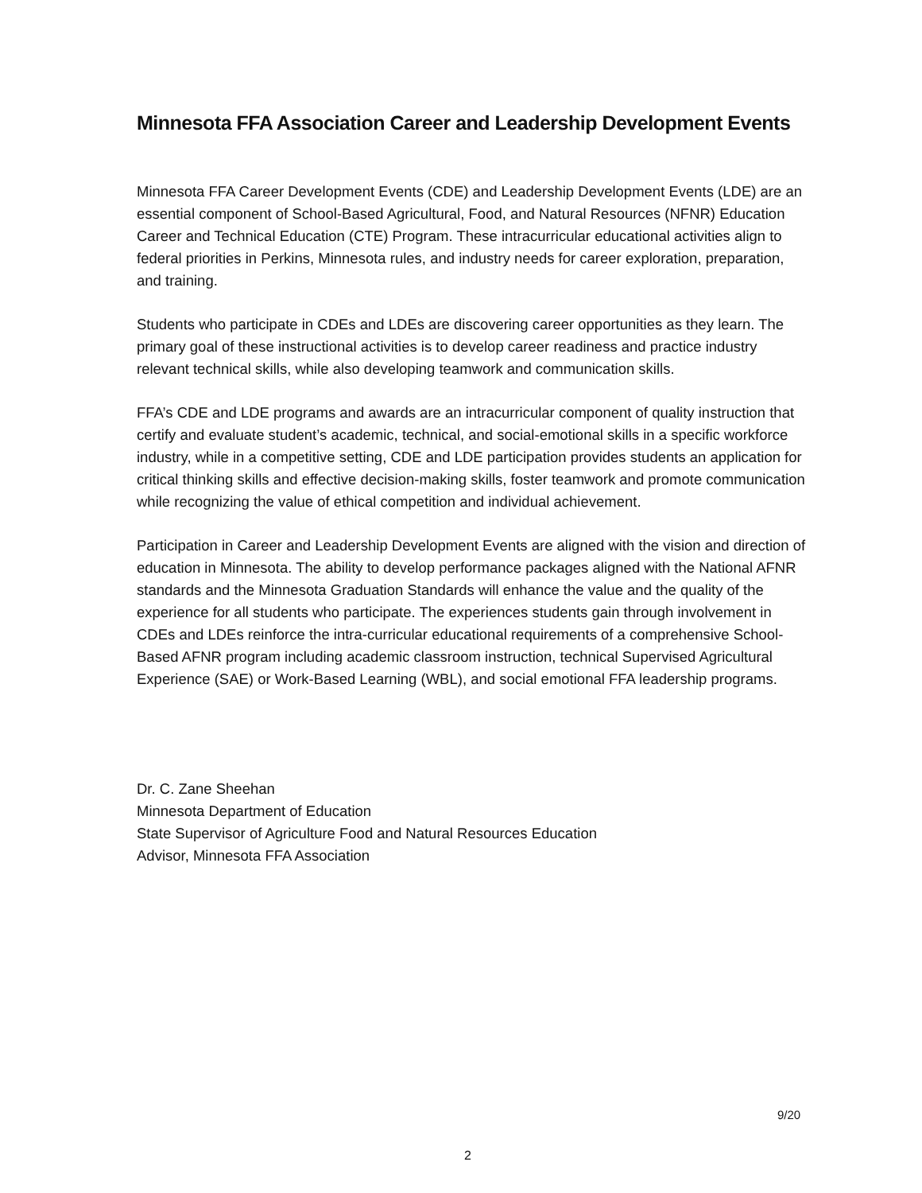Minnesota FFA Association Career and Leadership Development Events
Minnesota FFA Career Development Events (CDE) and Leadership Development Events (LDE) are an essential component of School-Based Agricultural, Food, and Natural Resources (NFNR) Education Career and Technical Education (CTE) Program. These intracurricular educational activities align to federal priorities in Perkins, Minnesota rules, and industry needs for career exploration, preparation, and training.
Students who participate in CDEs and LDEs are discovering career opportunities as they learn. The primary goal of these instructional activities is to develop career readiness and practice industry relevant technical skills, while also developing teamwork and communication skills.
FFA’s CDE and LDE programs and awards are an intracurricular component of quality instruction that certify and evaluate student’s academic, technical, and social-emotional skills in a specific workforce industry, while in a competitive setting, CDE and LDE participation provides students an application for critical thinking skills and effective decision-making skills, foster teamwork and promote communication while recognizing the value of ethical competition and individual achievement.
Participation in Career and Leadership Development Events are aligned with the vision and direction of education in Minnesota. The ability to develop performance packages aligned with the National AFNR standards and the Minnesota Graduation Standards will enhance the value and the quality of the experience for all students who participate. The experiences students gain through involvement in CDEs and LDEs reinforce the intra-curricular educational requirements of a comprehensive School-Based AFNR program including academic classroom instruction, technical Supervised Agricultural Experience (SAE) or Work-Based Learning (WBL), and social emotional FFA leadership programs.
Dr. C. Zane Sheehan
Minnesota Department of Education
State Supervisor of Agriculture Food and Natural Resources Education
Advisor, Minnesota FFA Association
9/20
2